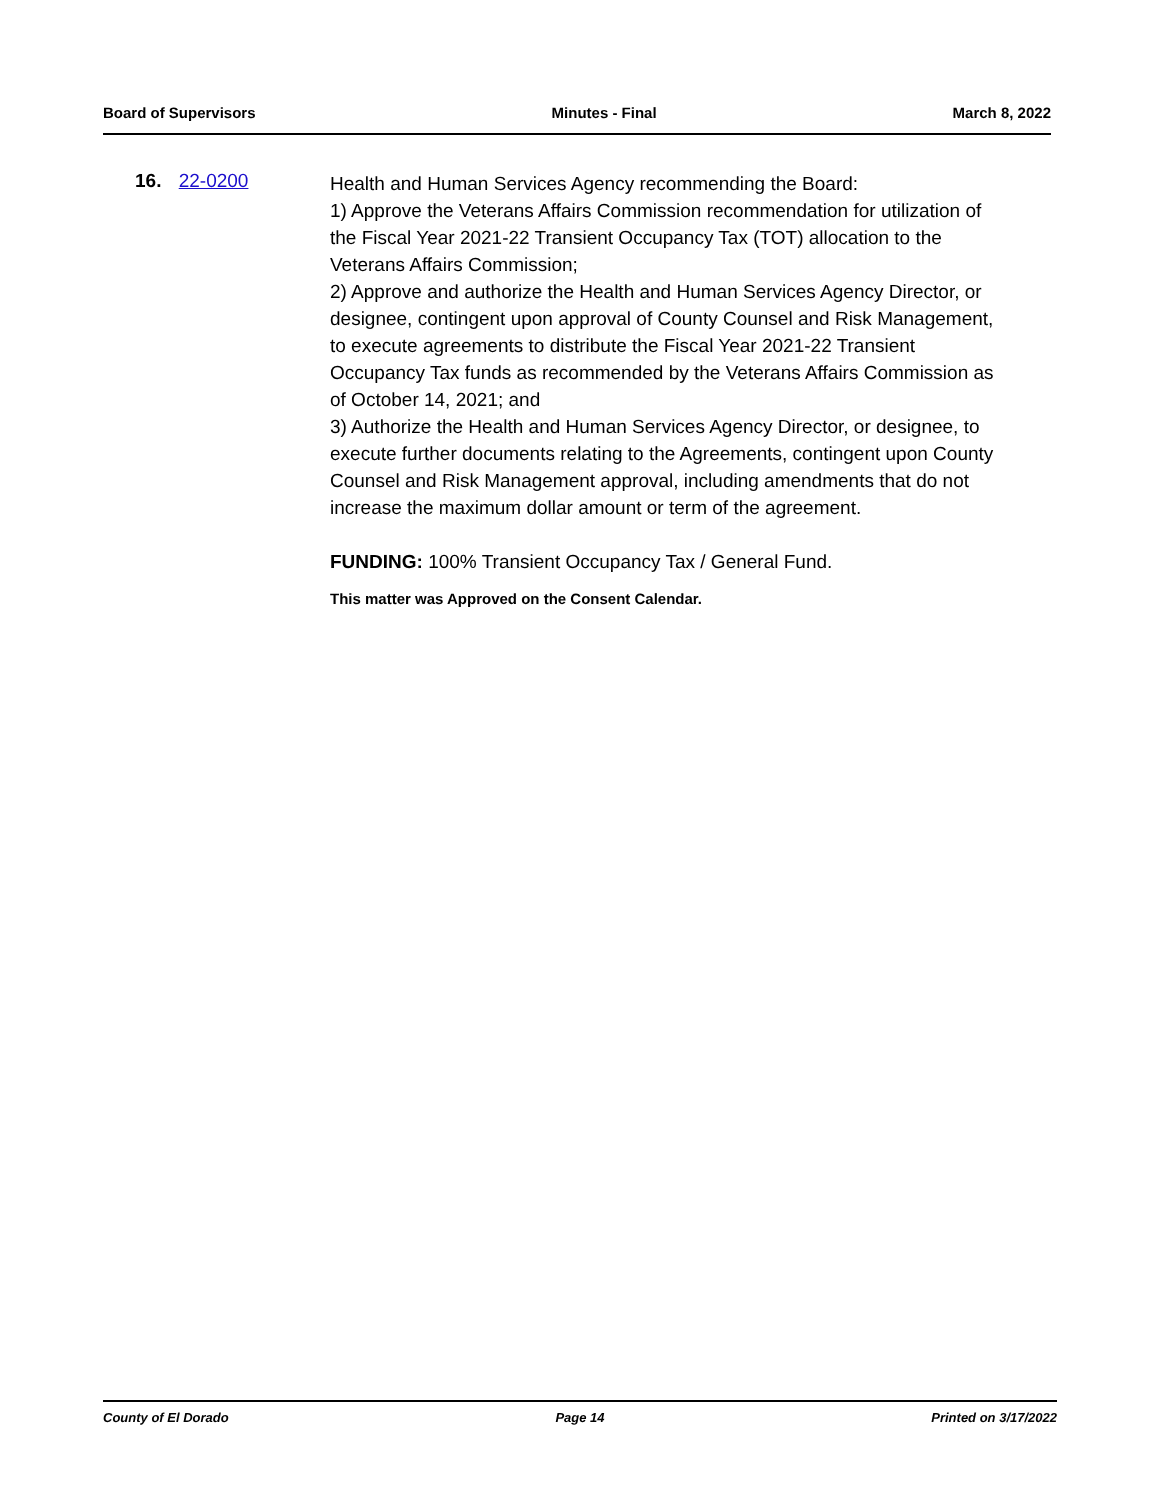Board of Supervisors Minutes - Final March 8, 2022
16. 22-0200
Health and Human Services Agency recommending the Board:
1) Approve the Veterans Affairs Commission recommendation for utilization of the Fiscal Year 2021-22 Transient Occupancy Tax (TOT) allocation to the Veterans Affairs Commission;
2) Approve and authorize the Health and Human Services Agency Director, or designee, contingent upon approval of County Counsel and Risk Management, to execute agreements to distribute the Fiscal Year 2021-22 Transient Occupancy Tax funds as recommended by the Veterans Affairs Commission as of October 14, 2021; and
3) Authorize the Health and Human Services Agency Director, or designee, to execute further documents relating to the Agreements, contingent upon County Counsel and Risk Management approval, including amendments that do not increase the maximum dollar amount or term of the agreement.
FUNDING: 100% Transient Occupancy Tax / General Fund.
This matter was Approved on the Consent Calendar.
County of El Dorado Page 14 Printed on 3/17/2022